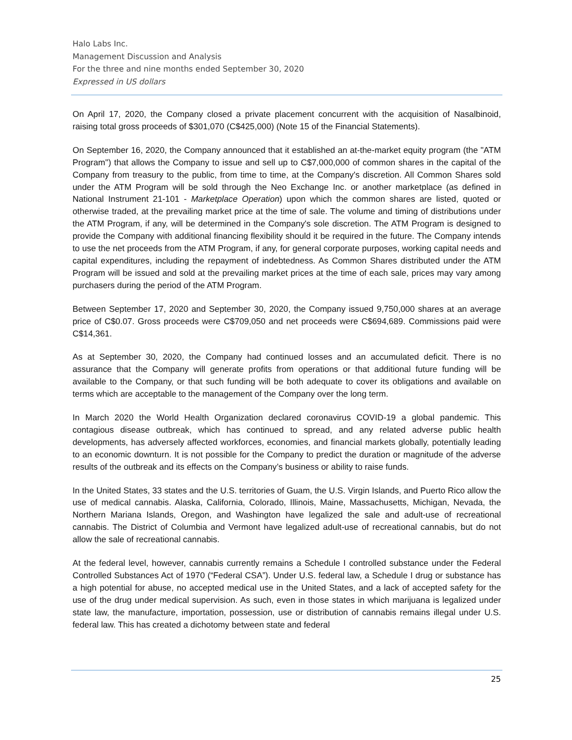Halo Labs Inc.
Management Discussion and Analysis
For the three and nine months ended September 30, 2020
Expressed in US dollars
On April 17, 2020, the Company closed a private placement concurrent with the acquisition of Nasalbinoid, raising total gross proceeds of $301,070 (C$425,000) (Note 15 of the Financial Statements).
On September 16, 2020, the Company announced that it established an at-the-market equity program (the "ATM Program") that allows the Company to issue and sell up to C$7,000,000 of common shares in the capital of the Company from treasury to the public, from time to time, at the Company's discretion. All Common Shares sold under the ATM Program will be sold through the Neo Exchange Inc. or another marketplace (as defined in National Instrument 21-101 - Marketplace Operation) upon which the common shares are listed, quoted or otherwise traded, at the prevailing market price at the time of sale. The volume and timing of distributions under the ATM Program, if any, will be determined in the Company's sole discretion. The ATM Program is designed to provide the Company with additional financing flexibility should it be required in the future. The Company intends to use the net proceeds from the ATM Program, if any, for general corporate purposes, working capital needs and capital expenditures, including the repayment of indebtedness. As Common Shares distributed under the ATM Program will be issued and sold at the prevailing market prices at the time of each sale, prices may vary among purchasers during the period of the ATM Program.
Between September 17, 2020 and September 30, 2020, the Company issued 9,750,000 shares at an average price of C$0.07. Gross proceeds were C$709,050 and net proceeds were C$694,689. Commissions paid were C$14,361.
As at September 30, 2020, the Company had continued losses and an accumulated deficit. There is no assurance that the Company will generate profits from operations or that additional future funding will be available to the Company, or that such funding will be both adequate to cover its obligations and available on terms which are acceptable to the management of the Company over the long term.
In March 2020 the World Health Organization declared coronavirus COVID-19 a global pandemic. This contagious disease outbreak, which has continued to spread, and any related adverse public health developments, has adversely affected workforces, economies, and financial markets globally, potentially leading to an economic downturn. It is not possible for the Company to predict the duration or magnitude of the adverse results of the outbreak and its effects on the Company’s business or ability to raise funds.
In the United States, 33 states and the U.S. territories of Guam, the U.S. Virgin Islands, and Puerto Rico allow the use of medical cannabis. Alaska, California, Colorado, Illinois, Maine, Massachusetts, Michigan, Nevada, the Northern Mariana Islands, Oregon, and Washington have legalized the sale and adult-use of recreational cannabis. The District of Columbia and Vermont have legalized adult-use of recreational cannabis, but do not allow the sale of recreational cannabis.
At the federal level, however, cannabis currently remains a Schedule I controlled substance under the Federal Controlled Substances Act of 1970 (“Federal CSA”). Under U.S. federal law, a Schedule I drug or substance has a high potential for abuse, no accepted medical use in the United States, and a lack of accepted safety for the use of the drug under medical supervision. As such, even in those states in which marijuana is legalized under state law, the manufacture, importation, possession, use or distribution of cannabis remains illegal under U.S. federal law. This has created a dichotomy between state and federal
25